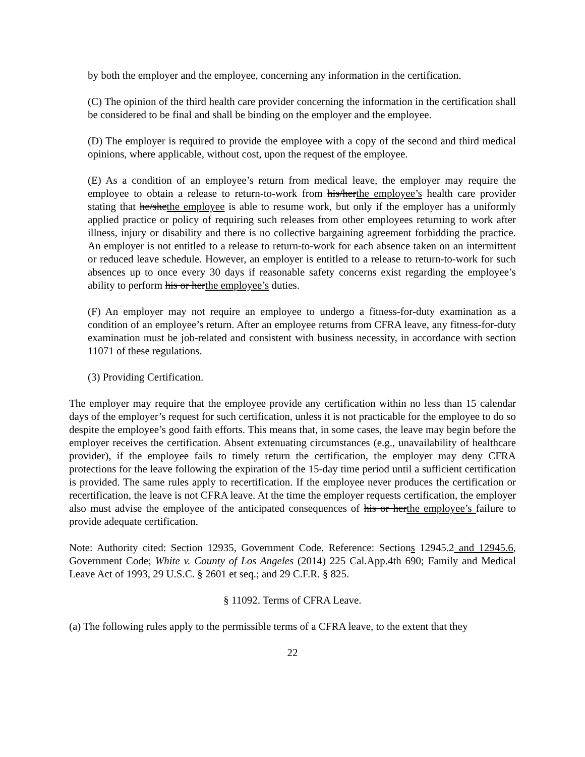by both the employer and the employee, concerning any information in the certification.
(C) The opinion of the third health care provider concerning the information in the certification shall be considered to be final and shall be binding on the employer and the employee.
(D) The employer is required to provide the employee with a copy of the second and third medical opinions, where applicable, without cost, upon the request of the employee.
(E) As a condition of an employee’s return from medical leave, the employer may require the employee to obtain a release to return-to-work from his/herthe employee’s health care provider stating that he/shethe employee is able to resume work, but only if the employer has a uniformly applied practice or policy of requiring such releases from other employees returning to work after illness, injury or disability and there is no collective bargaining agreement forbidding the practice. An employer is not entitled to a release to return-to-work for each absence taken on an intermittent or reduced leave schedule. However, an employer is entitled to a release to return-to-work for such absences up to once every 30 days if reasonable safety concerns exist regarding the employee’s ability to perform his or herthe employee’s duties.
(F) An employer may not require an employee to undergo a fitness-for-duty examination as a condition of an employee’s return. After an employee returns from CFRA leave, any fitness-for-duty examination must be job-related and consistent with business necessity, in accordance with section 11071 of these regulations.
(3) Providing Certification.
The employer may require that the employee provide any certification within no less than 15 calendar days of the employer’s request for such certification, unless it is not practicable for the employee to do so despite the employee’s good faith efforts. This means that, in some cases, the leave may begin before the employer receives the certification. Absent extenuating circumstances (e.g., unavailability of healthcare provider), if the employee fails to timely return the certification, the employer may deny CFRA protections for the leave following the expiration of the 15-day time period until a sufficient certification is provided. The same rules apply to recertification. If the employee never produces the certification or recertification, the leave is not CFRA leave. At the time the employer requests certification, the employer also must advise the employee of the anticipated consequences of his or herthe employee’s failure to provide adequate certification.
Note: Authority cited: Section 12935, Government Code. Reference: Sections 12945.2 and 12945.6, Government Code; White v. County of Los Angeles (2014) 225 Cal.App.4th 690; Family and Medical Leave Act of 1993, 29 U.S.C. § 2601 et seq.; and 29 C.F.R. § 825.
§ 11092. Terms of CFRA Leave.
(a) The following rules apply to the permissible terms of a CFRA leave, to the extent that they
22